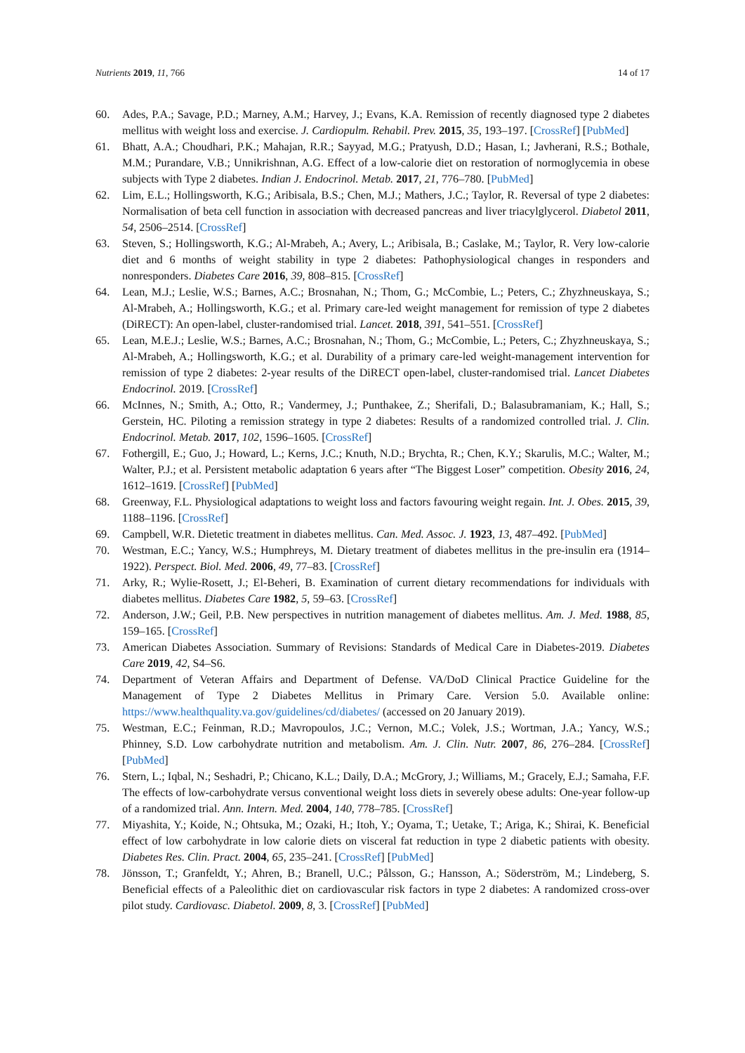Nutrients 2019, 11, 766 14 of 17
60. Ades, P.A.; Savage, P.D.; Marney, A.M.; Harvey, J.; Evans, K.A. Remission of recently diagnosed type 2 diabetes mellitus with weight loss and exercise. J. Cardiopulm. Rehabil. Prev. 2015, 35, 193–197. [CrossRef] [PubMed]
61. Bhatt, A.A.; Choudhari, P.K.; Mahajan, R.R.; Sayyad, M.G.; Pratyush, D.D.; Hasan, I.; Javherani, R.S.; Bothale, M.M.; Purandare, V.B.; Unnikrishnan, A.G. Effect of a low-calorie diet on restoration of normoglycemia in obese subjects with Type 2 diabetes. Indian J. Endocrinol. Metab. 2017, 21, 776–780. [PubMed]
62. Lim, E.L.; Hollingsworth, K.G.; Aribisala, B.S.; Chen, M.J.; Mathers, J.C.; Taylor, R. Reversal of type 2 diabetes: Normalisation of beta cell function in association with decreased pancreas and liver triacylglycerol. Diabetol 2011, 54, 2506–2514. [CrossRef]
63. Steven, S.; Hollingsworth, K.G.; Al-Mrabeh, A.; Avery, L.; Aribisala, B.; Caslake, M.; Taylor, R. Very low-calorie diet and 6 months of weight stability in type 2 diabetes: Pathophysiological changes in responders and nonresponders. Diabetes Care 2016, 39, 808–815. [CrossRef]
64. Lean, M.J.; Leslie, W.S.; Barnes, A.C.; Brosnahan, N.; Thom, G.; McCombie, L.; Peters, C.; Zhyzhneuskaya, S.; Al-Mrabeh, A.; Hollingsworth, K.G.; et al. Primary care-led weight management for remission of type 2 diabetes (DiRECT): An open-label, cluster-randomised trial. Lancet. 2018, 391, 541–551. [CrossRef]
65. Lean, M.E.J.; Leslie, W.S.; Barnes, A.C.; Brosnahan, N.; Thom, G.; McCombie, L.; Peters, C.; Zhyzhneuskaya, S.; Al-Mrabeh, A.; Hollingsworth, K.G.; et al. Durability of a primary care-led weight-management intervention for remission of type 2 diabetes: 2-year results of the DiRECT open-label, cluster-randomised trial. Lancet Diabetes Endocrinol. 2019. [CrossRef]
66. McInnes, N.; Smith, A.; Otto, R.; Vandermey, J.; Punthakee, Z.; Sherifali, D.; Balasubramaniam, K.; Hall, S.; Gerstein, HC. Piloting a remission strategy in type 2 diabetes: Results of a randomized controlled trial. J. Clin. Endocrinol. Metab. 2017, 102, 1596–1605. [CrossRef]
67. Fothergill, E.; Guo, J.; Howard, L.; Kerns, J.C.; Knuth, N.D.; Brychta, R.; Chen, K.Y.; Skarulis, M.C.; Walter, M.; Walter, P.J.; et al. Persistent metabolic adaptation 6 years after “The Biggest Loser” competition. Obesity 2016, 24, 1612–1619. [CrossRef] [PubMed]
68. Greenway, F.L. Physiological adaptations to weight loss and factors favouring weight regain. Int. J. Obes. 2015, 39, 1188–1196. [CrossRef]
69. Campbell, W.R. Dietetic treatment in diabetes mellitus. Can. Med. Assoc. J. 1923, 13, 487–492. [PubMed]
70. Westman, E.C.; Yancy, W.S.; Humphreys, M. Dietary treatment of diabetes mellitus in the pre-insulin era (1914–1922). Perspect. Biol. Med. 2006, 49, 77–83. [CrossRef]
71. Arky, R.; Wylie-Rosett, J.; El-Beheri, B. Examination of current dietary recommendations for individuals with diabetes mellitus. Diabetes Care 1982, 5, 59–63. [CrossRef]
72. Anderson, J.W.; Geil, P.B. New perspectives in nutrition management of diabetes mellitus. Am. J. Med. 1988, 85, 159–165. [CrossRef]
73. American Diabetes Association. Summary of Revisions: Standards of Medical Care in Diabetes-2019. Diabetes Care 2019, 42, S4–S6.
74. Department of Veteran Affairs and Department of Defense. VA/DoD Clinical Practice Guideline for the Management of Type 2 Diabetes Mellitus in Primary Care. Version 5.0. Available online: https://www.healthquality.va.gov/guidelines/cd/diabetes/ (accessed on 20 January 2019).
75. Westman, E.C.; Feinman, R.D.; Mavropoulos, J.C.; Vernon, M.C.; Volek, J.S.; Wortman, J.A.; Yancy, W.S.; Phinney, S.D. Low carbohydrate nutrition and metabolism. Am. J. Clin. Nutr. 2007, 86, 276–284. [CrossRef] [PubMed]
76. Stern, L.; Iqbal, N.; Seshadri, P.; Chicano, K.L.; Daily, D.A.; McGrory, J.; Williams, M.; Gracely, E.J.; Samaha, F.F. The effects of low-carbohydrate versus conventional weight loss diets in severely obese adults: One-year follow-up of a randomized trial. Ann. Intern. Med. 2004, 140, 778–785. [CrossRef]
77. Miyashita, Y.; Koide, N.; Ohtsuka, M.; Ozaki, H.; Itoh, Y.; Oyama, T.; Uetake, T.; Ariga, K.; Shirai, K. Beneficial effect of low carbohydrate in low calorie diets on visceral fat reduction in type 2 diabetic patients with obesity. Diabetes Res. Clin. Pract. 2004, 65, 235–241. [CrossRef] [PubMed]
78. Jönsson, T.; Granfeldt, Y.; Ahren, B.; Branell, U.C.; Pålsson, G.; Hansson, A.; Söderström, M.; Lindeberg, S. Beneficial effects of a Paleolithic diet on cardiovascular risk factors in type 2 diabetes: A randomized cross-over pilot study. Cardiovasc. Diabetol. 2009, 8, 3. [CrossRef] [PubMed]